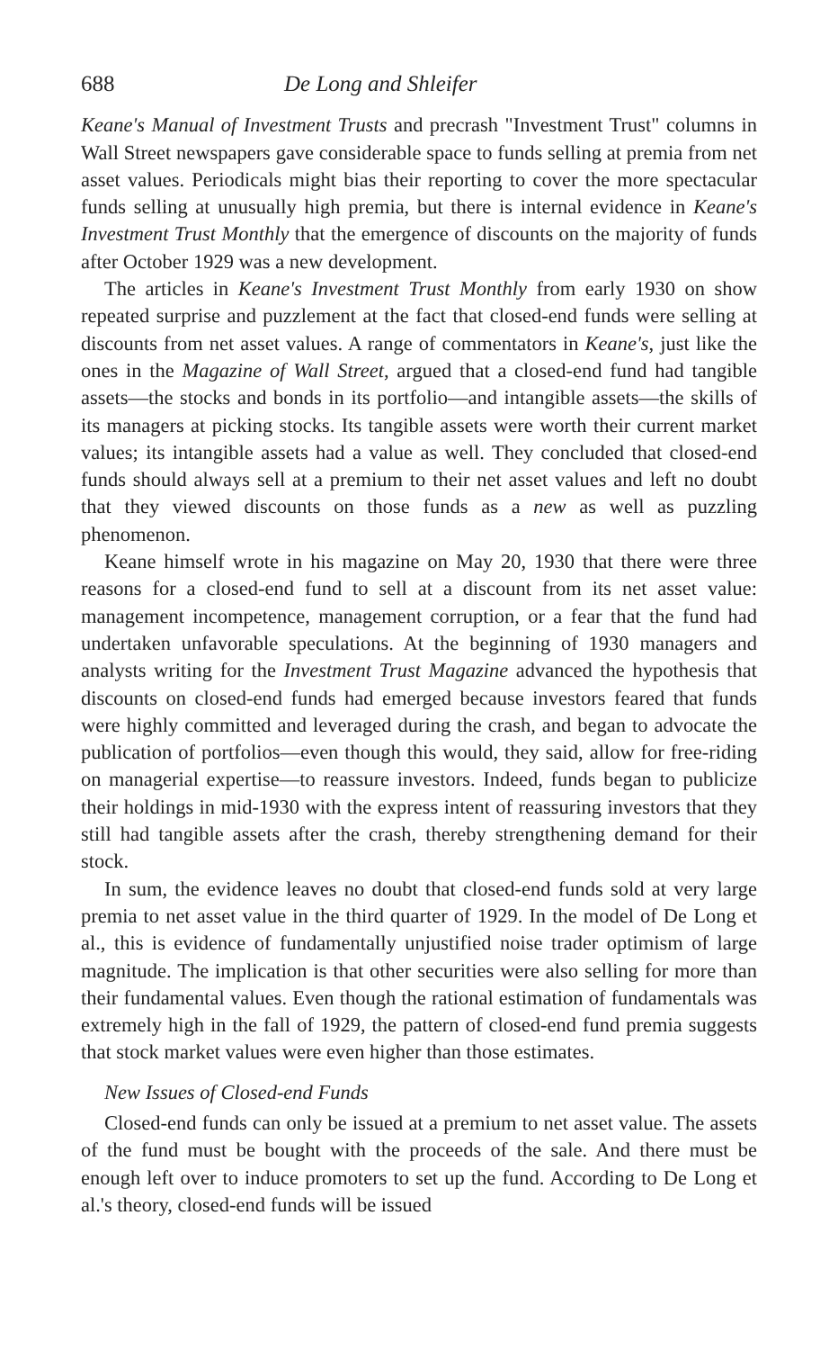688 De Long and Shleifer
Keane's Manual of Investment Trusts and precrash "Investment Trust" columns in Wall Street newspapers gave considerable space to funds selling at premia from net asset values. Periodicals might bias their reporting to cover the more spectacular funds selling at unusually high premia, but there is internal evidence in Keane's Investment Trust Monthly that the emergence of discounts on the majority of funds after October 1929 was a new development.
The articles in Keane's Investment Trust Monthly from early 1930 on show repeated surprise and puzzlement at the fact that closed-end funds were selling at discounts from net asset values. A range of commentators in Keane's, just like the ones in the Magazine of Wall Street, argued that a closed-end fund had tangible assets—the stocks and bonds in its portfolio—and intangible assets—the skills of its managers at picking stocks. Its tangible assets were worth their current market values; its intangible assets had a value as well. They concluded that closed-end funds should always sell at a premium to their net asset values and left no doubt that they viewed discounts on those funds as a new as well as puzzling phenomenon.
Keane himself wrote in his magazine on May 20, 1930 that there were three reasons for a closed-end fund to sell at a discount from its net asset value: management incompetence, management corruption, or a fear that the fund had undertaken unfavorable speculations. At the beginning of 1930 managers and analysts writing for the Investment Trust Magazine advanced the hypothesis that discounts on closed-end funds had emerged because investors feared that funds were highly committed and leveraged during the crash, and began to advocate the publication of portfolios—even though this would, they said, allow for free-riding on managerial expertise—to reassure investors. Indeed, funds began to publicize their holdings in mid-1930 with the express intent of reassuring investors that they still had tangible assets after the crash, thereby strengthening demand for their stock.
In sum, the evidence leaves no doubt that closed-end funds sold at very large premia to net asset value in the third quarter of 1929. In the model of De Long et al., this is evidence of fundamentally unjustified noise trader optimism of large magnitude. The implication is that other securities were also selling for more than their fundamental values. Even though the rational estimation of fundamentals was extremely high in the fall of 1929, the pattern of closed-end fund premia suggests that stock market values were even higher than those estimates.
New Issues of Closed-end Funds
Closed-end funds can only be issued at a premium to net asset value. The assets of the fund must be bought with the proceeds of the sale. And there must be enough left over to induce promoters to set up the fund. According to De Long et al.'s theory, closed-end funds will be issued